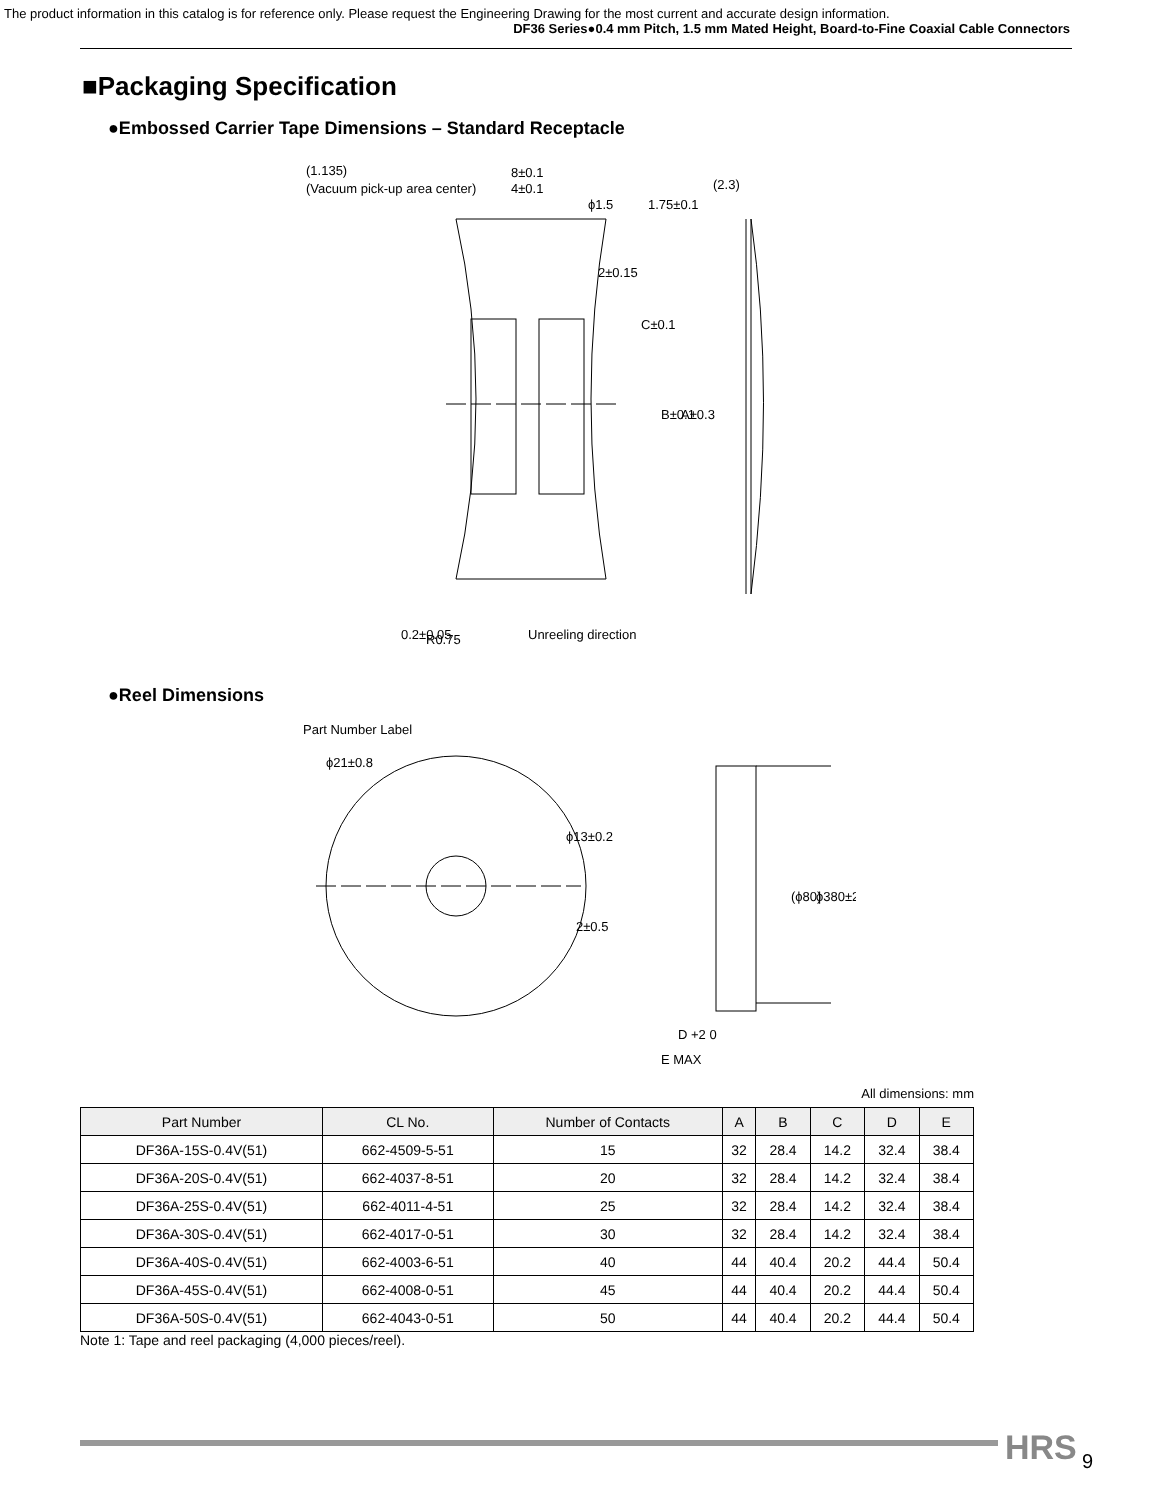The product information in this catalog is for reference only. Please request the Engineering Drawing for the most current and accurate design information.
DF36 Series●0.4 mm Pitch, 1.5 mm Mated Height, Board-to-Fine Coaxial Cable Connectors
■Packaging Specification
●Embossed Carrier Tape Dimensions – Standard Receptacle
(1.135)
(Vacuum pick-up area center)
8±0.1
4±0.1
(2.3)
2±0.15
C±0.1
B±0.1
A±0.3
ϕ1.5
1.75±0.1
0.2±0.05
R0.75
Unreeling direction
●Reel Dimensions
Part Number Label
ϕ21±0.8
ϕ13±0.2
2±0.5
(ϕ80)
ϕ380±2
D +2 0
E MAX
All dimensions: mm
| Part Number | CL No. | Number of Contacts | A | B | C | D | E |
| --- | --- | --- | --- | --- | --- | --- | --- |
| DF36A-15S-0.4V(51) | 662-4509-5-51 | 15 | 32 | 28.4 | 14.2 | 32.4 | 38.4 |
| DF36A-20S-0.4V(51) | 662-4037-8-51 | 20 | 32 | 28.4 | 14.2 | 32.4 | 38.4 |
| DF36A-25S-0.4V(51) | 662-4011-4-51 | 25 | 32 | 28.4 | 14.2 | 32.4 | 38.4 |
| DF36A-30S-0.4V(51) | 662-4017-0-51 | 30 | 32 | 28.4 | 14.2 | 32.4 | 38.4 |
| DF36A-40S-0.4V(51) | 662-4003-6-51 | 40 | 44 | 40.4 | 20.2 | 44.4 | 50.4 |
| DF36A-45S-0.4V(51) | 662-4008-0-51 | 45 | 44 | 40.4 | 20.2 | 44.4 | 50.4 |
| DF36A-50S-0.4V(51) | 662-4043-0-51 | 50 | 44 | 40.4 | 20.2 | 44.4 | 50.4 |
Note 1: Tape and reel packaging (4,000 pieces/reel).
HRS 9